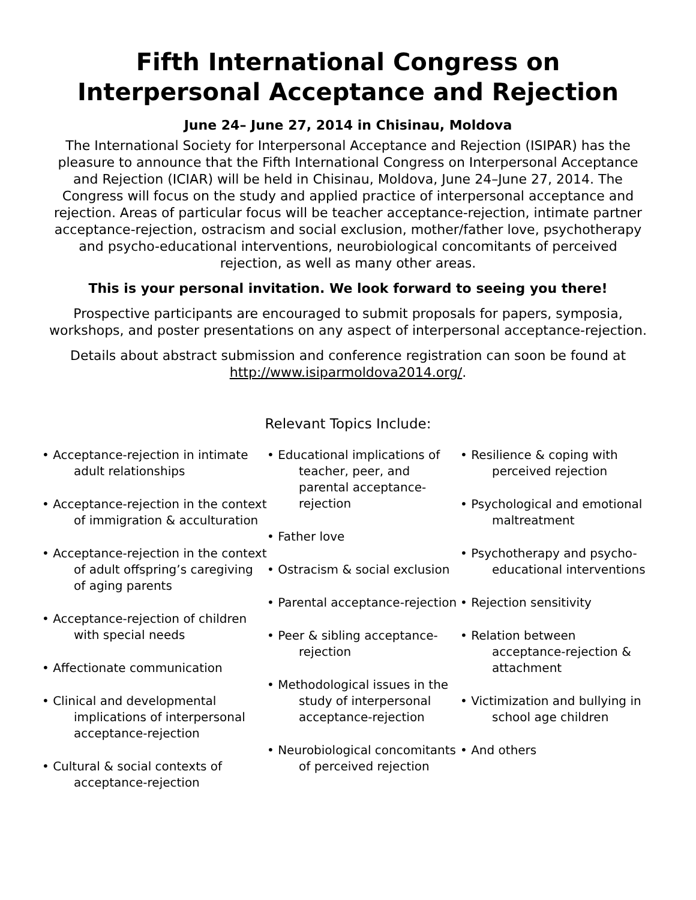Fifth International Congress on Interpersonal Acceptance and Rejection
June 24– June 27, 2014 in Chisinau, Moldova
The International Society for Interpersonal Acceptance and Rejection (ISIPAR) has the pleasure to announce that the Fifth International Congress on Interpersonal Acceptance and Rejection (ICIAR) will be held in Chisinau, Moldova, June 24–June 27, 2014. The Congress will focus on the study and applied practice of interpersonal acceptance and rejection. Areas of particular focus will be teacher acceptance-rejection, intimate partner acceptance-rejection, ostracism and social exclusion, mother/father love, psychotherapy and psycho-educational interventions, neurobiological concomitants of perceived rejection, as well as many other areas.
This is your personal invitation. We look forward to seeing you there!
Prospective participants are encouraged to submit proposals for papers, symposia, workshops, and poster presentations on any aspect of interpersonal acceptance-rejection.
Details about abstract submission and conference registration can soon be found at http://www.isiparmoldova2014.org/.
Relevant Topics Include:
• Acceptance-rejection in intimate adult relationships
• Acceptance-rejection in the context of immigration & acculturation
• Acceptance-rejection in the context of adult offspring’s caregiving of aging parents
• Acceptance-rejection of children with special needs
• Affectionate communication
• Clinical and developmental implications of interpersonal acceptance-rejection
• Cultural & social contexts of acceptance-rejection
• Educational implications of teacher, peer, and parental acceptance-rejection
• Father love
• Ostracism & social exclusion
• Parental acceptance-rejection
• Peer & sibling acceptance-rejection
• Methodological issues in the study of interpersonal acceptance-rejection
• Neurobiological concomitants of perceived rejection
• Resilience & coping with perceived rejection
• Psychological and emotional maltreatment
• Psychotherapy and psycho-educational interventions
• Rejection sensitivity
• Relation between acceptance-rejection & attachment
• Victimization and bullying in school age children
• And others